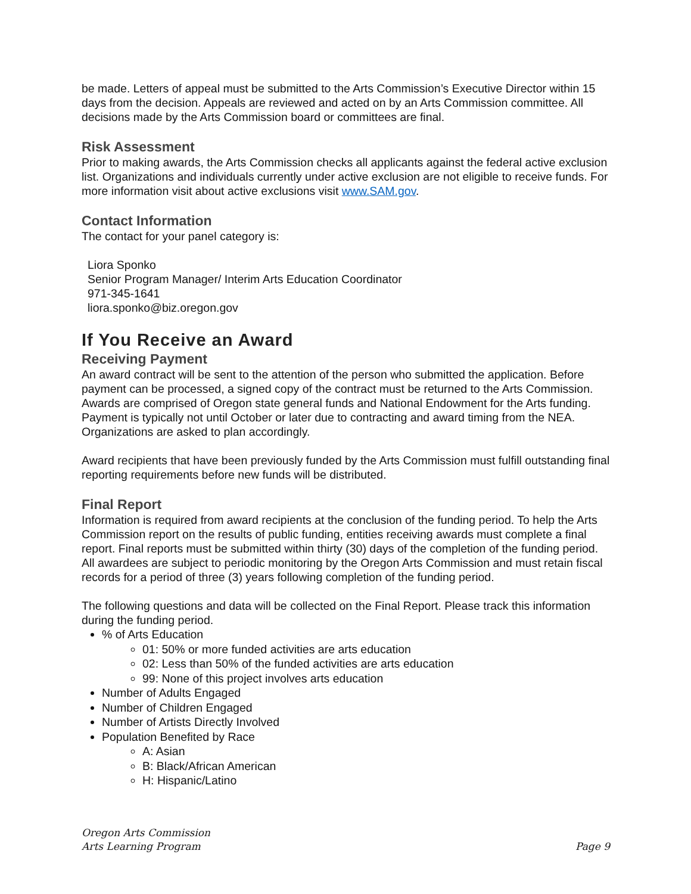be made. Letters of appeal must be submitted to the Arts Commission’s Executive Director within 15 days from the decision. Appeals are reviewed and acted on by an Arts Commission committee. All decisions made by the Arts Commission board or committees are final.
Risk Assessment
Prior to making awards, the Arts Commission checks all applicants against the federal active exclusion list. Organizations and individuals currently under active exclusion are not eligible to receive funds. For more information visit about active exclusions visit www.SAM.gov.
Contact Information
The contact for your panel category is:
Liora Sponko
Senior Program Manager/ Interim Arts Education Coordinator
971-345-1641
liora.sponko@biz.oregon.gov
If You Receive an Award
Receiving Payment
An award contract will be sent to the attention of the person who submitted the application. Before payment can be processed, a signed copy of the contract must be returned to the Arts Commission. Awards are comprised of Oregon state general funds and National Endowment for the Arts funding. Payment is typically not until October or later due to contracting and award timing from the NEA. Organizations are asked to plan accordingly.
Award recipients that have been previously funded by the Arts Commission must fulfill outstanding final reporting requirements before new funds will be distributed.
Final Report
Information is required from award recipients at the conclusion of the funding period. To help the Arts Commission report on the results of public funding, entities receiving awards must complete a final report. Final reports must be submitted within thirty (30) days of the completion of the funding period. All awardees are subject to periodic monitoring by the Oregon Arts Commission and must retain fiscal records for a period of three (3) years following completion of the funding period.
The following questions and data will be collected on the Final Report. Please track this information during the funding period.
% of Arts Education
01: 50% or more funded activities are arts education
02: Less than 50% of the funded activities are arts education
99: None of this project involves arts education
Number of Adults Engaged
Number of Children Engaged
Number of Artists Directly Involved
Population Benefited by Race
A: Asian
B: Black/African American
H: Hispanic/Latino
Oregon Arts Commission
Arts Learning Program
Page 9